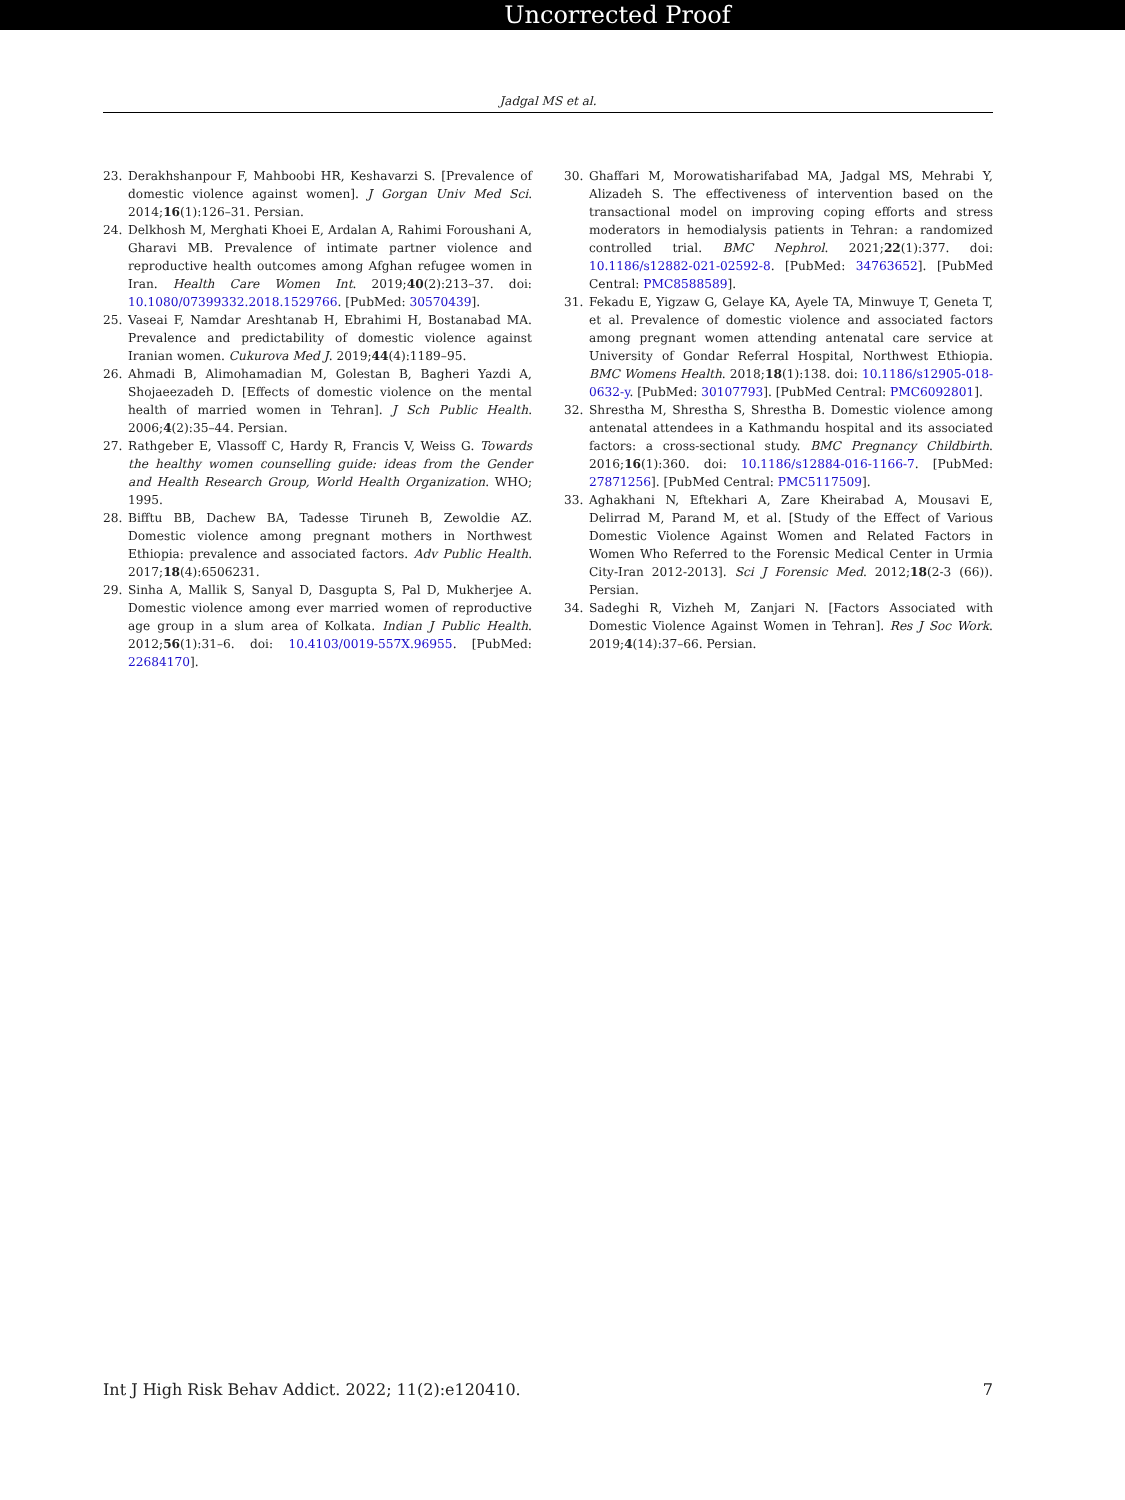Uncorrected Proof
Jadgal MS et al.
23. Derakhshanpour F, Mahboobi HR, Keshavarzi S. [Prevalence of domestic violence against women]. J Gorgan Univ Med Sci. 2014;16(1):126–31. Persian.
24. Delkhosh M, Merghati Khoei E, Ardalan A, Rahimi Foroushani A, Gharavi MB. Prevalence of intimate partner violence and reproductive health outcomes among Afghan refugee women in Iran. Health Care Women Int. 2019;40(2):213–37. doi: 10.1080/07399332.2018.1529766. [PubMed: 30570439].
25. Vaseai F, Namdar Areshtanab H, Ebrahimi H, Bostanabad MA. Prevalence and predictability of domestic violence against Iranian women. Cukurova Med J. 2019;44(4):1189–95.
26. Ahmadi B, Alimohamadian M, Golestan B, Bagheri Yazdi A, Shojaeezadeh D. [Effects of domestic violence on the mental health of married women in Tehran]. J Sch Public Health. 2006;4(2):35–44. Persian.
27. Rathgeber E, Vlassoff C, Hardy R, Francis V, Weiss G. Towards the healthy women counselling guide: ideas from the Gender and Health Research Group, World Health Organization. WHO; 1995.
28. Bifftu BB, Dachew BA, Tadesse Tiruneh B, Zewoldie AZ. Domestic violence among pregnant mothers in Northwest Ethiopia: prevalence and associated factors. Adv Public Health. 2017;18(4):6506231.
29. Sinha A, Mallik S, Sanyal D, Dasgupta S, Pal D, Mukherjee A. Domestic violence among ever married women of reproductive age group in a slum area of Kolkata. Indian J Public Health. 2012;56(1):31–6. doi: 10.4103/0019-557X.96955. [PubMed: 22684170].
30. Ghaffari M, Morowatisharifabad MA, Jadgal MS, Mehrabi Y, Alizadeh S. The effectiveness of intervention based on the transactional model on improving coping efforts and stress moderators in hemodialysis patients in Tehran: a randomized controlled trial. BMC Nephrol. 2021;22(1):377. doi: 10.1186/s12882-021-02592-8. [PubMed: 34763652]. [PubMed Central: PMC8588589].
31. Fekadu E, Yigzaw G, Gelaye KA, Ayele TA, Minwuye T, Geneta T, et al. Prevalence of domestic violence and associated factors among pregnant women attending antenatal care service at University of Gondar Referral Hospital, Northwest Ethiopia. BMC Womens Health. 2018;18(1):138. doi: 10.1186/s12905-018-0632-y. [PubMed: 30107793]. [PubMed Central: PMC6092801].
32. Shrestha M, Shrestha S, Shrestha B. Domestic violence among antenatal attendees in a Kathmandu hospital and its associated factors: a cross-sectional study. BMC Pregnancy Childbirth. 2016;16(1):360. doi: 10.1186/s12884-016-1166-7. [PubMed: 27871256]. [PubMed Central: PMC5117509].
33. Aghakhani N, Eftekhari A, Zare Kheirabad A, Mousavi E, Delirrad M, Parand M, et al. [Study of the Effect of Various Domestic Violence Against Women and Related Factors in Women Who Referred to the Forensic Medical Center in Urmia City-Iran 2012-2013]. Sci J Forensic Med. 2012;18(2-3 (66)). Persian.
34. Sadeghi R, Vizheh M, Zanjari N. [Factors Associated with Domestic Violence Against Women in Tehran]. Res J Soc Work. 2019;4(14):37–66. Persian.
Int J High Risk Behav Addict. 2022; 11(2):e120410. 7